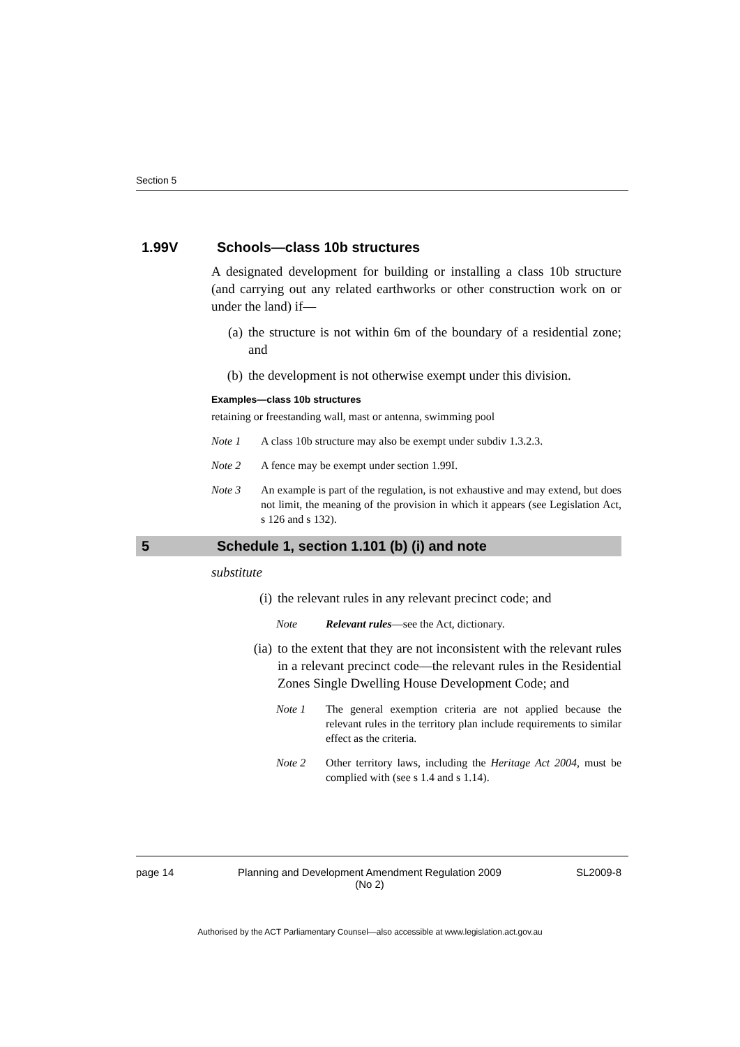Section 5
1.99V Schools—class 10b structures
A designated development for building or installing a class 10b structure (and carrying out any related earthworks or other construction work on or under the land) if—
(a) the structure is not within 6m of the boundary of a residential zone; and
(b) the development is not otherwise exempt under this division.
Examples—class 10b structures
retaining or freestanding wall, mast or antenna, swimming pool
Note 1 A class 10b structure may also be exempt under subdiv 1.3.2.3.
Note 2 A fence may be exempt under section 1.99I.
Note 3 An example is part of the regulation, is not exhaustive and may extend, but does not limit, the meaning of the provision in which it appears (see Legislation Act, s 126 and s 132).
5 Schedule 1, section 1.101 (b) (i) and note
substitute
(i) the relevant rules in any relevant precinct code; and
Note Relevant rules—see the Act, dictionary.
(ia) to the extent that they are not inconsistent with the relevant rules in a relevant precinct code—the relevant rules in the Residential Zones Single Dwelling House Development Code; and
Note 1 The general exemption criteria are not applied because the relevant rules in the territory plan include requirements to similar effect as the criteria.
Note 2 Other territory laws, including the Heritage Act 2004, must be complied with (see s 1.4 and s 1.14).
page 14 Planning and Development Amendment Regulation 2009
(No 2) SL2009-8
Authorised by the ACT Parliamentary Counsel—also accessible at www.legislation.act.gov.au